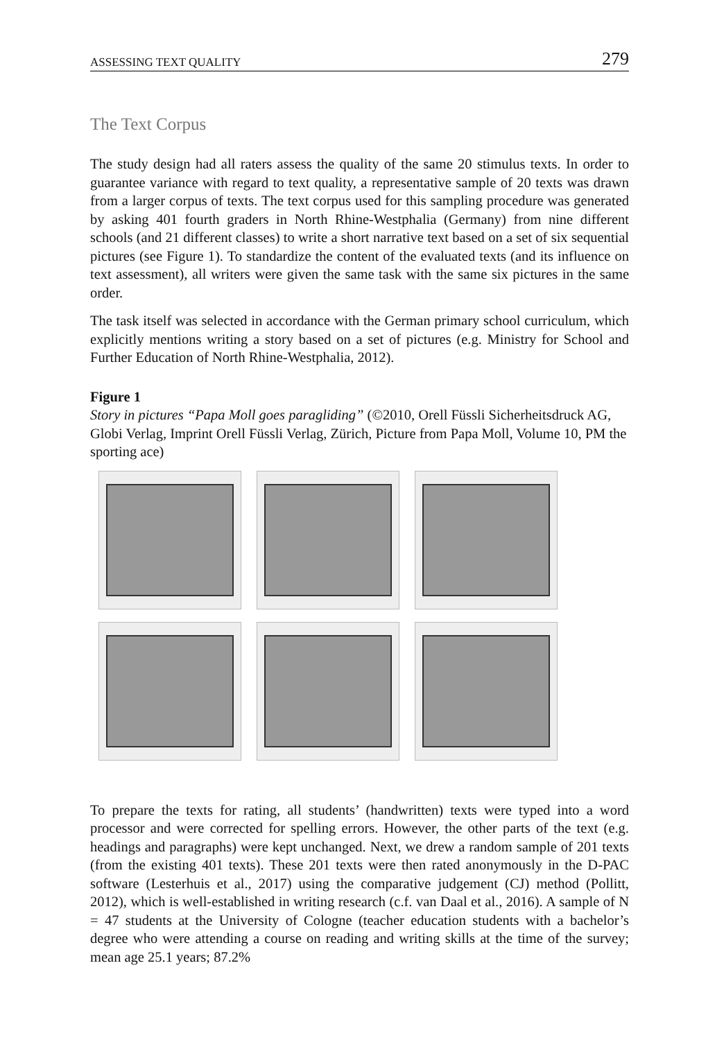ASSESSING TEXT QUALITY 279
The Text Corpus
The study design had all raters assess the quality of the same 20 stimulus texts. In order to guarantee variance with regard to text quality, a representative sample of 20 texts was drawn from a larger corpus of texts. The text corpus used for this sampling procedure was generated by asking 401 fourth graders in North Rhine-Westphalia (Germany) from nine different schools (and 21 different classes) to write a short narrative text based on a set of six sequential pictures (see Figure 1). To standardize the content of the evaluated texts (and its influence on text assessment), all writers were given the same task with the same six pictures in the same order.
The task itself was selected in accordance with the German primary school curriculum, which explicitly mentions writing a story based on a set of pictures (e.g. Ministry for School and Further Education of North Rhine-Westphalia, 2012).
Figure 1
Story in pictures “Papa Moll goes paragliding” (©2010, Orell Füssli Sicherheitsdruck AG, Globi Verlag, Imprint Orell Füssli Verlag, Zürich, Picture from Papa Moll, Volume 10, PM the sporting ace)
To prepare the texts for rating, all students’ (handwritten) texts were typed into a word processor and were corrected for spelling errors. However, the other parts of the text (e.g. headings and paragraphs) were kept unchanged. Next, we drew a random sample of 201 texts (from the existing 401 texts). These 201 texts were then rated anonymously in the D-PAC software (Lesterhuis et al., 2017) using the comparative judgement (CJ) method (Pollitt, 2012), which is well-established in writing research (c.f. van Daal et al., 2016). A sample of N = 47 students at the University of Cologne (teacher education students with a bachelor’s degree who were attending a course on reading and writing skills at the time of the survey; mean age 25.1 years; 87.2%